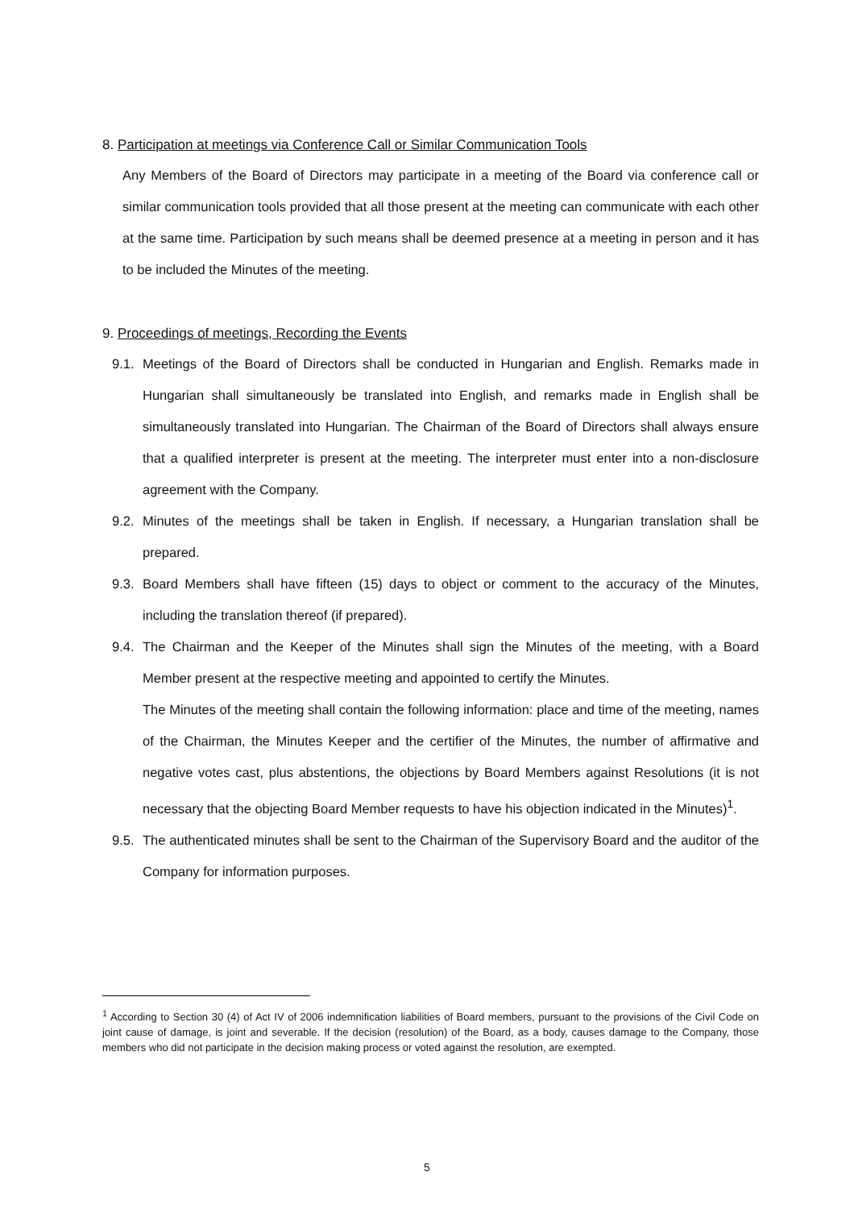8. Participation at meetings via Conference Call or Similar Communication Tools
Any Members of the Board of Directors may participate in a meeting of the Board via conference call or similar communication tools provided that all those present at the meeting can communicate with each other at the same time. Participation by such means shall be deemed presence at a meeting in person and it has to be included the Minutes of the meeting.
9. Proceedings of meetings, Recording the Events
9.1. Meetings of the Board of Directors shall be conducted in Hungarian and English. Remarks made in Hungarian shall simultaneously be translated into English, and remarks made in English shall be simultaneously translated into Hungarian. The Chairman of the Board of Directors shall always ensure that a qualified interpreter is present at the meeting. The interpreter must enter into a non-disclosure agreement with the Company.
9.2. Minutes of the meetings shall be taken in English. If necessary, a Hungarian translation shall be prepared.
9.3. Board Members shall have fifteen (15) days to object or comment to the accuracy of the Minutes, including the translation thereof (if prepared).
9.4. The Chairman and the Keeper of the Minutes shall sign the Minutes of the meeting, with a Board Member present at the respective meeting and appointed to certify the Minutes.
The Minutes of the meeting shall contain the following information: place and time of the meeting, names of the Chairman, the Minutes Keeper and the certifier of the Minutes, the number of affirmative and negative votes cast, plus abstentions, the objections by Board Members against Resolutions (it is not necessary that the objecting Board Member requests to have his objection indicated in the Minutes)<sup>1</sup>.
9.5. The authenticated minutes shall be sent to the Chairman of the Supervisory Board and the auditor of the Company for information purposes.
<sup>1</sup> According to Section 30 (4) of Act IV of 2006 indemnification liabilities of Board members, pursuant to the provisions of the Civil Code on joint cause of damage, is joint and severable. If the decision (resolution) of the Board, as a body, causes damage to the Company, those members who did not participate in the decision making process or voted against the resolution, are exempted.
5